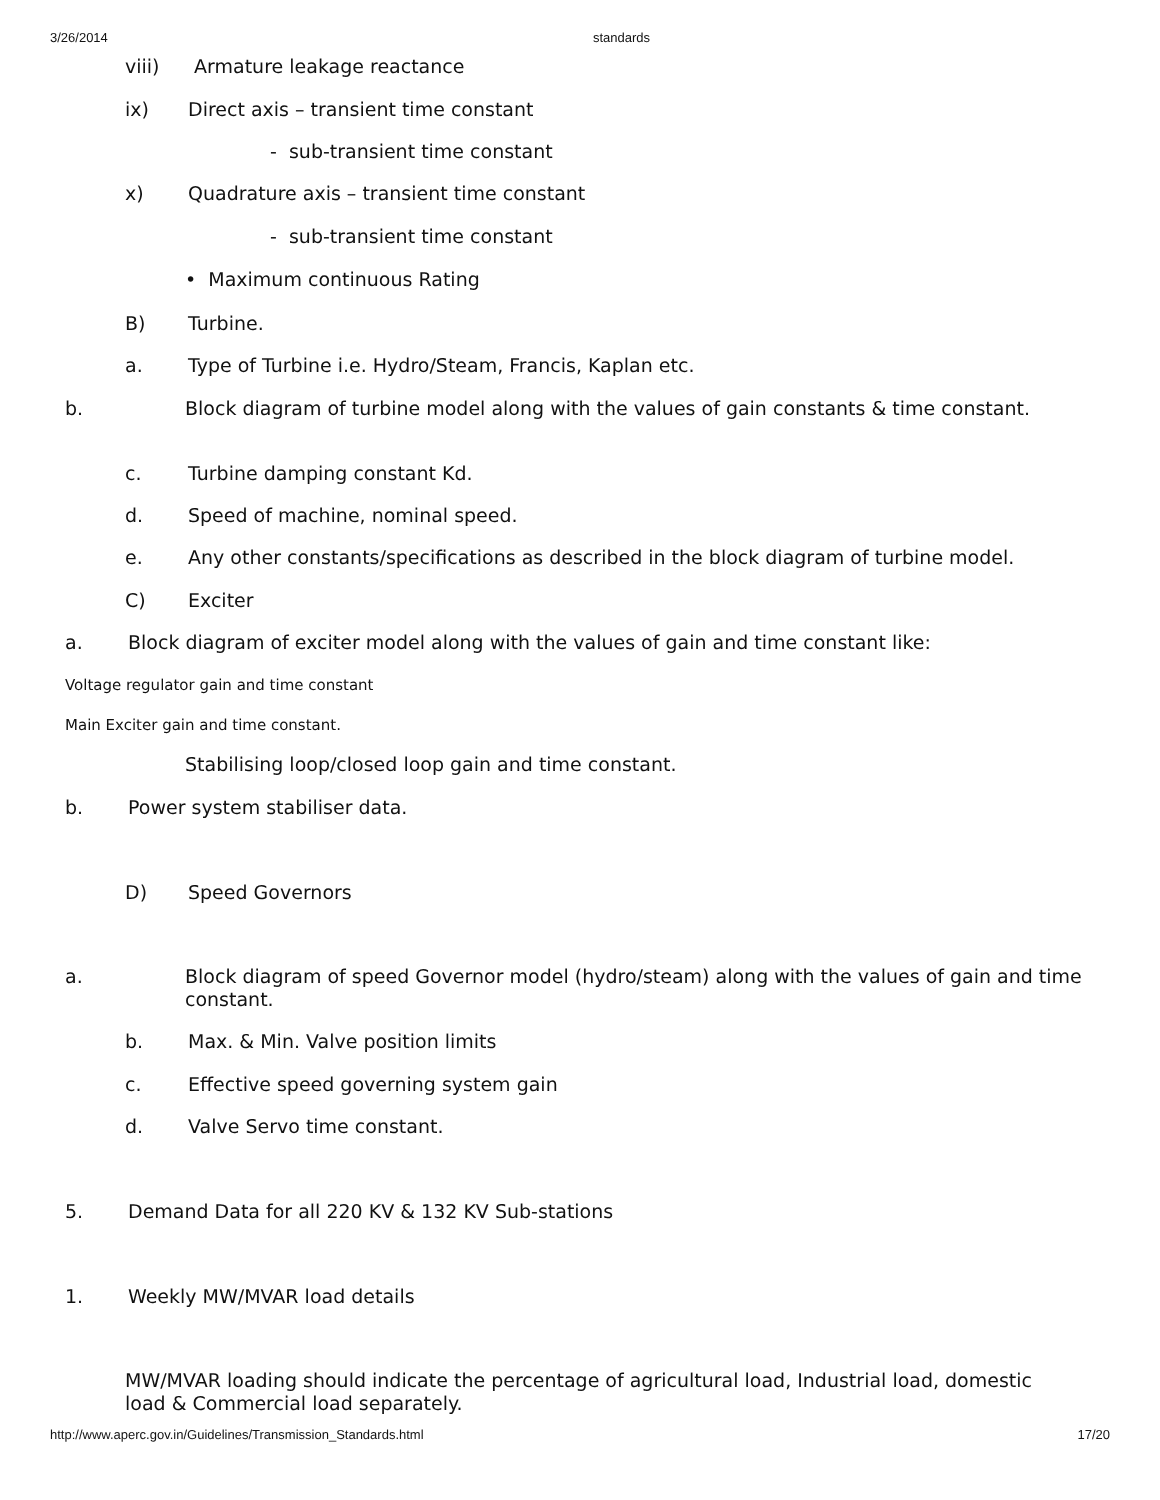3/26/2014 standards
viii) Armature leakage reactance
ix) Direct axis – transient time constant
- sub-transient time constant
x) Quadrature axis – transient time constant
- sub-transient time constant
• Maximum continuous Rating
B) Turbine.
a. Type of Turbine i.e. Hydro/Steam, Francis, Kaplan etc.
b. Block diagram of turbine model along with the values of gain constants & time constant.
c. Turbine damping constant Kd.
d. Speed of machine, nominal speed.
e. Any other constants/specifications as described in the block diagram of turbine model.
C) Exciter
a. Block diagram of exciter model along with the values of gain and time constant like:
Voltage regulator gain and time constant
Main Exciter gain and time constant.
Stabilising loop/closed loop gain and time constant.
b. Power system stabiliser data.
D) Speed Governors
a. Block diagram of speed Governor model (hydro/steam) along with the values of gain and time constant.
b. Max. & Min. Valve position limits
c. Effective speed governing system gain
d. Valve Servo time constant.
5. Demand Data for all 220 KV & 132 KV Sub-stations
1. Weekly MW/MVAR load details
MW/MVAR loading should indicate the percentage of agricultural load, Industrial load, domestic load & Commercial load separately.
http://www.aperc.gov.in/Guidelines/Transmission_Standards.html 17/20